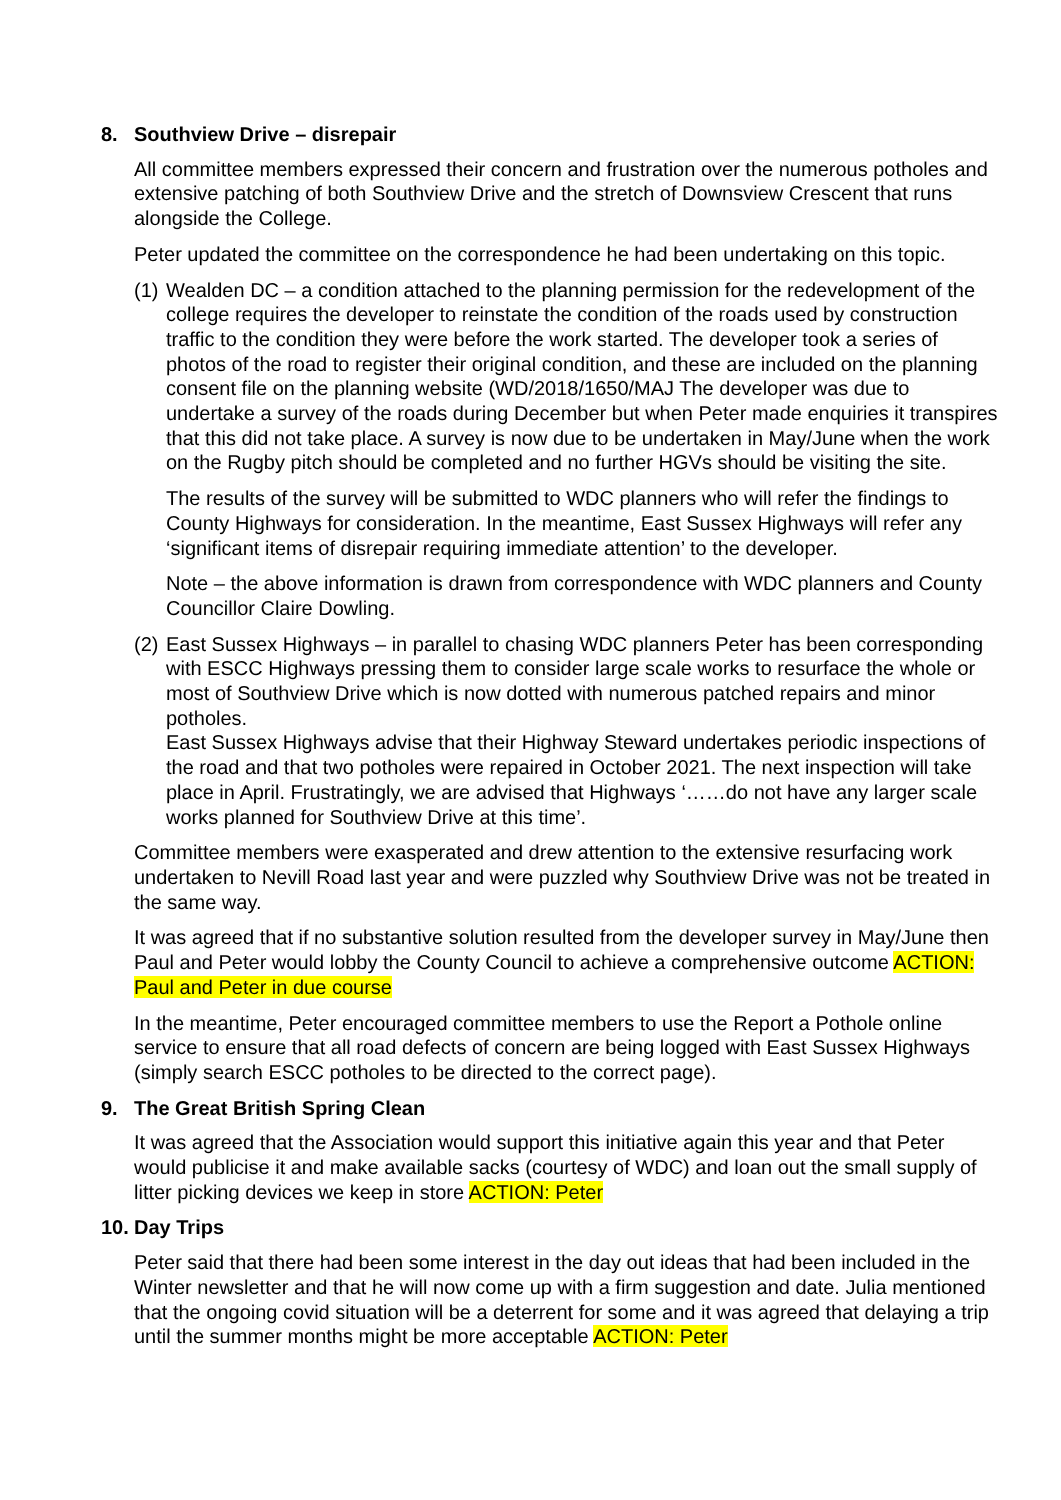8. Southview Drive – disrepair
All committee members expressed their concern and frustration over the numerous potholes and extensive patching of both Southview Drive and the stretch of Downsview Crescent that runs alongside the College.
Peter updated the committee on the correspondence he had been undertaking on this topic.
(1)
Wealden DC – a condition attached to the planning permission for the redevelopment of the college requires the developer to reinstate the condition of the roads used by construction traffic to the condition they were before the work started. The developer took a series of photos of the road to register their original condition, and these are included on the planning consent file on the planning website (WD/2018/1650/MAJ The developer was due to undertake a survey of the roads during December but when Peter made enquiries it transpires that this did not take place. A survey is now due to be undertaken in May/June when the work on the Rugby pitch should be completed and no further HGVs should be visiting the site.
The results of the survey will be submitted to WDC planners who will refer the findings to County Highways for consideration. In the meantime, East Sussex Highways will refer any ‘significant items of disrepair requiring immediate attention’ to the developer.
Note – the above information is drawn from correspondence with WDC planners and County Councillor Claire Dowling.
(2)
East Sussex Highways – in parallel to chasing WDC planners Peter has been corresponding with ESCC Highways pressing them to consider large scale works to resurface the whole or most of Southview Drive which is now dotted with numerous patched repairs and minor potholes.
East Sussex Highways advise that their Highway Steward undertakes periodic inspections of the road and that two potholes were repaired in October 2021. The next inspection will take place in April. Frustratingly, we are advised that Highways ‘……do not have any larger scale works planned for Southview Drive at this time’.
Committee members were exasperated and drew attention to the extensive resurfacing work undertaken to Nevill Road last year and were puzzled why Southview Drive was not be treated in the same way.
It was agreed that if no substantive solution resulted from the developer survey in May/June then Paul and Peter would lobby the County Council to achieve a comprehensive outcome ACTION: Paul and Peter in due course
In the meantime, Peter encouraged committee members to use the Report a Pothole online service to ensure that all road defects of concern are being logged with East Sussex Highways (simply search ESCC potholes to be directed to the correct page).
9. The Great British Spring Clean
It was agreed that the Association would support this initiative again this year and that Peter would publicise it and make available sacks (courtesy of WDC) and loan out the small supply of litter picking devices we keep in store ACTION: Peter
10. Day Trips
Peter said that there had been some interest in the day out ideas that had been included in the Winter newsletter and that he will now come up with a firm suggestion and date. Julia mentioned that the ongoing covid situation will be a deterrent for some and it was agreed that delaying a trip until the summer months might be more acceptable ACTION: Peter